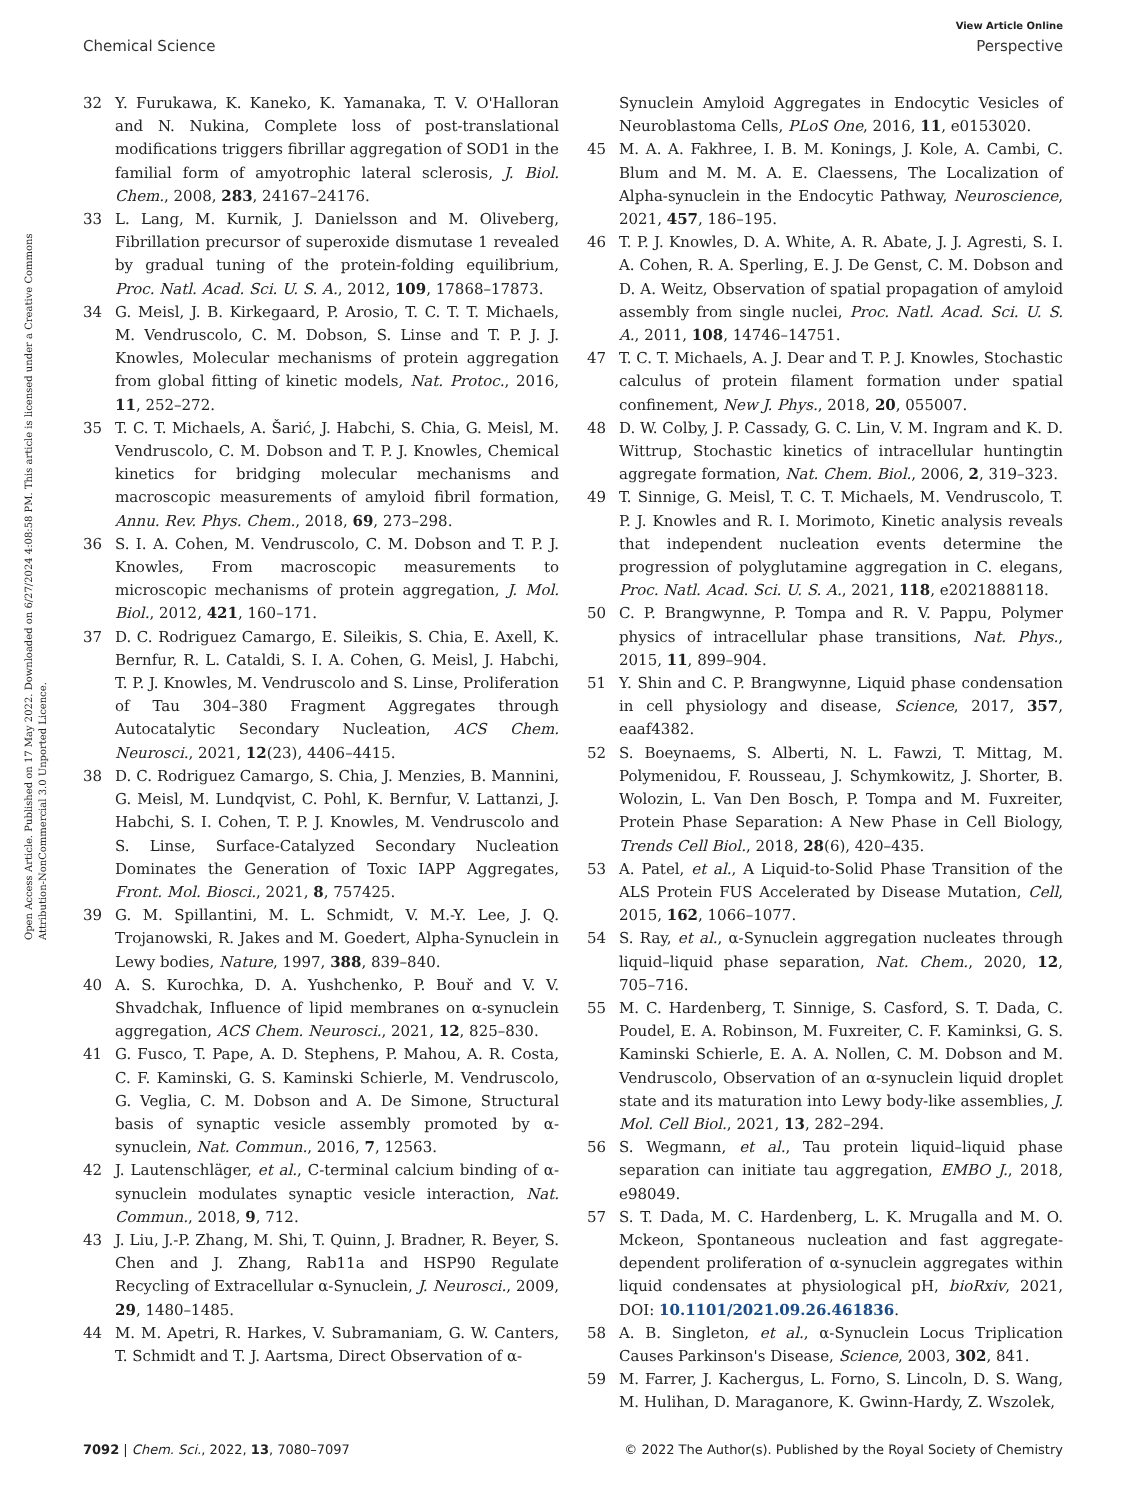View Article Online
Chemical Science Perspective
Open Access Article. Published on 17 May 2022. Downloaded on 6/27/2024 4:08:58 PM. This article is licensed under a Creative Commons Attribution-NonCommercial 3.0 Unported Licence.
32 Y. Furukawa, K. Kaneko, K. Yamanaka, T. V. O'Halloran and N. Nukina, Complete loss of post-translational modifications triggers fibrillar aggregation of SOD1 in the familial form of amyotrophic lateral sclerosis, J. Biol. Chem., 2008, 283, 24167–24176.
33 L. Lang, M. Kurnik, J. Danielsson and M. Oliveberg, Fibrillation precursor of superoxide dismutase 1 revealed by gradual tuning of the protein-folding equilibrium, Proc. Natl. Acad. Sci. U. S. A., 2012, 109, 17868–17873.
34 G. Meisl, J. B. Kirkegaard, P. Arosio, T. C. T. T. Michaels, M. Vendruscolo, C. M. Dobson, S. Linse and T. P. J. J. Knowles, Molecular mechanisms of protein aggregation from global fitting of kinetic models, Nat. Protoc., 2016, 11, 252–272.
35 T. C. T. Michaels, A. Šarić, J. Habchi, S. Chia, G. Meisl, M. Vendruscolo, C. M. Dobson and T. P. J. Knowles, Chemical kinetics for bridging molecular mechanisms and macroscopic measurements of amyloid fibril formation, Annu. Rev. Phys. Chem., 2018, 69, 273–298.
36 S. I. A. Cohen, M. Vendruscolo, C. M. Dobson and T. P. J. Knowles, From macroscopic measurements to microscopic mechanisms of protein aggregation, J. Mol. Biol., 2012, 421, 160–171.
37 D. C. Rodriguez Camargo, E. Sileikis, S. Chia, E. Axell, K. Bernfur, R. L. Cataldi, S. I. A. Cohen, G. Meisl, J. Habchi, T. P. J. Knowles, M. Vendruscolo and S. Linse, Proliferation of Tau 304–380 Fragment Aggregates through Autocatalytic Secondary Nucleation, ACS Chem. Neurosci., 2021, 12(23), 4406–4415.
38 D. C. Rodriguez Camargo, S. Chia, J. Menzies, B. Mannini, G. Meisl, M. Lundqvist, C. Pohl, K. Bernfur, V. Lattanzi, J. Habchi, S. I. Cohen, T. P. J. Knowles, M. Vendruscolo and S. Linse, Surface-Catalyzed Secondary Nucleation Dominates the Generation of Toxic IAPP Aggregates, Front. Mol. Biosci., 2021, 8, 757425.
39 G. M. Spillantini, M. L. Schmidt, V. M.-Y. Lee, J. Q. Trojanowski, R. Jakes and M. Goedert, Alpha-Synuclein in Lewy bodies, Nature, 1997, 388, 839–840.
40 A. S. Kurochka, D. A. Yushchenko, P. Bouř and V. V. Shvadchak, Influence of lipid membranes on α-synuclein aggregation, ACS Chem. Neurosci., 2021, 12, 825–830.
41 G. Fusco, T. Pape, A. D. Stephens, P. Mahou, A. R. Costa, C. F. Kaminski, G. S. Kaminski Schierle, M. Vendruscolo, G. Veglia, C. M. Dobson and A. De Simone, Structural basis of synaptic vesicle assembly promoted by α-synuclein, Nat. Commun., 2016, 7, 12563.
42 J. Lautenschläger, et al., C-terminal calcium binding of α-synuclein modulates synaptic vesicle interaction, Nat. Commun., 2018, 9, 712.
43 J. Liu, J.-P. Zhang, M. Shi, T. Quinn, J. Bradner, R. Beyer, S. Chen and J. Zhang, Rab11a and HSP90 Regulate Recycling of Extracellular α-Synuclein, J. Neurosci., 2009, 29, 1480–1485.
44 M. M. Apetri, R. Harkes, V. Subramaniam, G. W. Canters, T. Schmidt and T. J. Aartsma, Direct Observation of α-
Synuclein Amyloid Aggregates in Endocytic Vesicles of Neuroblastoma Cells, PLoS One, 2016, 11, e0153020.
45 M. A. A. Fakhree, I. B. M. Konings, J. Kole, A. Cambi, C. Blum and M. M. A. E. Claessens, The Localization of Alpha-synuclein in the Endocytic Pathway, Neuroscience, 2021, 457, 186–195.
46 T. P. J. Knowles, D. A. White, A. R. Abate, J. J. Agresti, S. I. A. Cohen, R. A. Sperling, E. J. De Genst, C. M. Dobson and D. A. Weitz, Observation of spatial propagation of amyloid assembly from single nuclei, Proc. Natl. Acad. Sci. U. S. A., 2011, 108, 14746–14751.
47 T. C. T. Michaels, A. J. Dear and T. P. J. Knowles, Stochastic calculus of protein filament formation under spatial confinement, New J. Phys., 2018, 20, 055007.
48 D. W. Colby, J. P. Cassady, G. C. Lin, V. M. Ingram and K. D. Wittrup, Stochastic kinetics of intracellular huntingtin aggregate formation, Nat. Chem. Biol., 2006, 2, 319–323.
49 T. Sinnige, G. Meisl, T. C. T. Michaels, M. Vendruscolo, T. P. J. Knowles and R. I. Morimoto, Kinetic analysis reveals that independent nucleation events determine the progression of polyglutamine aggregation in C. elegans, Proc. Natl. Acad. Sci. U. S. A., 2021, 118, e2021888118.
50 C. P. Brangwynne, P. Tompa and R. V. Pappu, Polymer physics of intracellular phase transitions, Nat. Phys., 2015, 11, 899–904.
51 Y. Shin and C. P. Brangwynne, Liquid phase condensation in cell physiology and disease, Science, 2017, 357, eaaf4382.
52 S. Boeynaems, S. Alberti, N. L. Fawzi, T. Mittag, M. Polymenidou, F. Rousseau, J. Schymkowitz, J. Shorter, B. Wolozin, L. Van Den Bosch, P. Tompa and M. Fuxreiter, Protein Phase Separation: A New Phase in Cell Biology, Trends Cell Biol., 2018, 28(6), 420–435.
53 A. Patel, et al., A Liquid-to-Solid Phase Transition of the ALS Protein FUS Accelerated by Disease Mutation, Cell, 2015, 162, 1066–1077.
54 S. Ray, et al., α-Synuclein aggregation nucleates through liquid–liquid phase separation, Nat. Chem., 2020, 12, 705–716.
55 M. C. Hardenberg, T. Sinnige, S. Casford, S. T. Dada, C. Poudel, E. A. Robinson, M. Fuxreiter, C. F. Kaminksi, G. S. Kaminski Schierle, E. A. A. Nollen, C. M. Dobson and M. Vendruscolo, Observation of an α-synuclein liquid droplet state and its maturation into Lewy body-like assemblies, J. Mol. Cell Biol., 2021, 13, 282–294.
56 S. Wegmann, et al., Tau protein liquid–liquid phase separation can initiate tau aggregation, EMBO J., 2018, e98049.
57 S. T. Dada, M. C. Hardenberg, L. K. Mrugalla and M. O. Mckeon, Spontaneous nucleation and fast aggregate-dependent proliferation of α-synuclein aggregates within liquid condensates at physiological pH, bioRxiv, 2021, DOI: 10.1101/2021.09.26.461836.
58 A. B. Singleton, et al., α-Synuclein Locus Triplication Causes Parkinson's Disease, Science, 2003, 302, 841.
59 M. Farrer, J. Kachergus, L. Forno, S. Lincoln, D. S. Wang, M. Hulihan, D. Maraganore, K. Gwinn-Hardy, Z. Wszolek,
7092 | Chem. Sci., 2022, 13, 7080–7097 © 2022 The Author(s). Published by the Royal Society of Chemistry